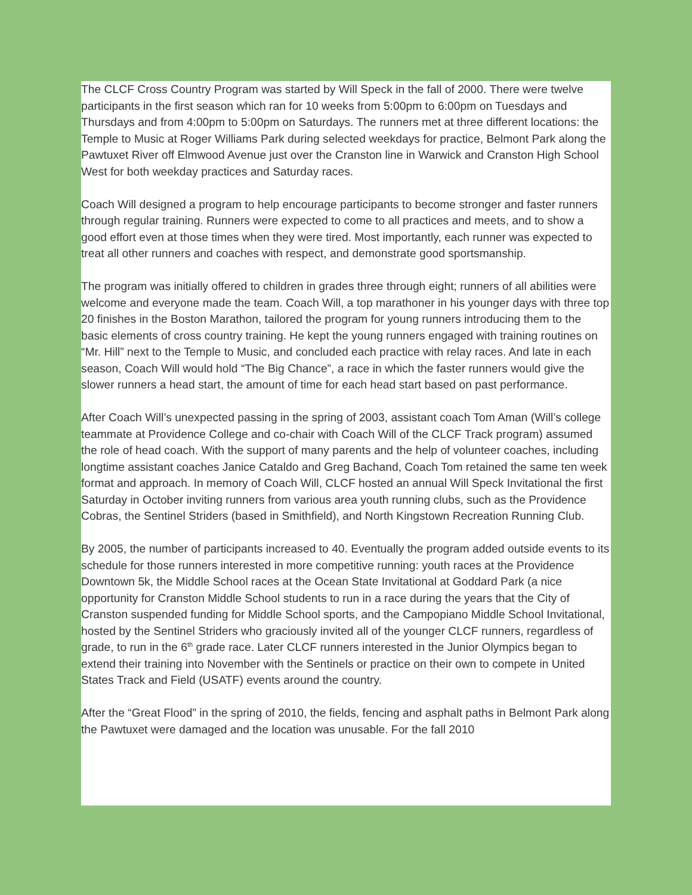The CLCF Cross Country Program was started by Will Speck in the fall of 2000. There were twelve participants in the first season which ran for 10 weeks from 5:00pm to 6:00pm on Tuesdays and Thursdays and from 4:00pm to 5:00pm on Saturdays. The runners met at three different locations: the Temple to Music at Roger Williams Park during selected weekdays for practice, Belmont Park along the Pawtuxet River off Elmwood Avenue just over the Cranston line in Warwick and Cranston High School West for both weekday practices and Saturday races.
Coach Will designed a program to help encourage participants to become stronger and faster runners through regular training. Runners were expected to come to all practices and meets, and to show a good effort even at those times when they were tired. Most importantly, each runner was expected to treat all other runners and coaches with respect, and demonstrate good sportsmanship.
The program was initially offered to children in grades three through eight; runners of all abilities were welcome and everyone made the team. Coach Will, a top marathoner in his younger days with three top 20 finishes in the Boston Marathon, tailored the program for young runners introducing them to the basic elements of cross country training. He kept the young runners engaged with training routines on “Mr. Hill” next to the Temple to Music, and concluded each practice with relay races. And late in each season, Coach Will would hold “The Big Chance”, a race in which the faster runners would give the slower runners a head start, the amount of time for each head start based on past performance.
After Coach Will’s unexpected passing in the spring of 2003, assistant coach Tom Aman (Will’s college teammate at Providence College and co-chair with Coach Will of the CLCF Track program) assumed the role of head coach. With the support of many parents and the help of volunteer coaches, including longtime assistant coaches Janice Cataldo and Greg Bachand, Coach Tom retained the same ten week format and approach. In memory of Coach Will, CLCF hosted an annual Will Speck Invitational the first Saturday in October inviting runners from various area youth running clubs, such as the Providence Cobras, the Sentinel Striders (based in Smithfield), and North Kingstown Recreation Running Club.
By 2005, the number of participants increased to 40. Eventually the program added outside events to its schedule for those runners interested in more competitive running: youth races at the Providence Downtown 5k, the Middle School races at the Ocean State Invitational at Goddard Park (a nice opportunity for Cranston Middle School students to run in a race during the years that the City of Cranston suspended funding for Middle School sports, and the Campopiano Middle School Invitational, hosted by the Sentinel Striders who graciously invited all of the younger CLCF runners, regardless of grade, to run in the 6<sup>th</sup> grade race. Later CLCF runners interested in the Junior Olympics began to extend their training into November with the Sentinels or practice on their own to compete in United States Track and Field (USATF) events around the country.
After the “Great Flood” in the spring of 2010, the fields, fencing and asphalt paths in Belmont Park along the Pawtuxet were damaged and the location was unusable. For the fall 2010